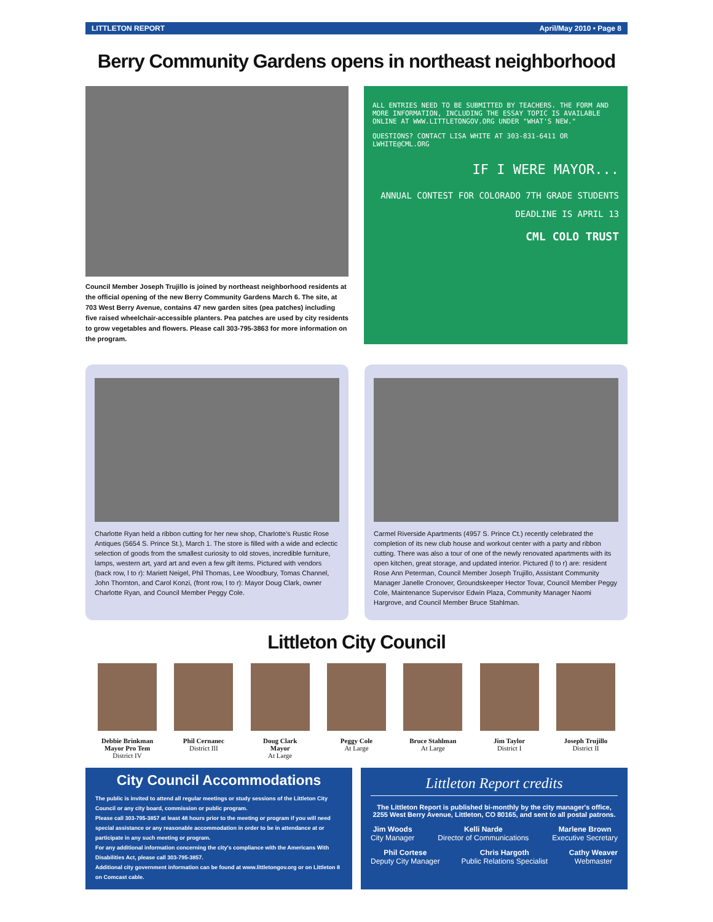LITTLETON REPORT April/May 2010 • Page 8
Berry Community Gardens opens in northeast neighborhood
Council Member Joseph Trujillo is joined by northeast neighborhood residents at the official opening of the new Berry Community Gardens March 6. The site, at 703 West Berry Avenue, contains 47 new garden sites (pea patches) including five raised wheelchair-accessible planters. Pea patches are used by city residents to grow vegetables and flowers. Please call 303-795-3863 for more information on the program.
ALL ENTRIES NEED TO BE SUBMITTED BY TEACHERS. THE FORM AND MORE INFORMATION, INCLUDING THE ESSAY TOPIC IS AVAILABLE ONLINE AT WWW.LITTLETONGOV.ORG UNDER "WHAT'S NEW."
QUESTIONS? CONTACT LISA WHITE AT 303-831-6411 OR LWHITE@CML.ORG
IF I WERE MAYOR...
ANNUAL CONTEST FOR COLORADO 7TH GRADE STUDENTS
DEADLINE IS APRIL 13
CML COLO TRUST
Charlotte Ryan held a ribbon cutting for her new shop, Charlotte's Rustic Rose Antiques (5654 S. Prince St.), March 1. The store is filled with a wide and eclectic selection of goods from the smallest curiosity to old stoves, incredible furniture, lamps, western art, yard art and even a few gift items. Pictured with vendors (back row, l to r): Mariett Neigel, Phil Thomas, Lee Woodbury, Tomas Channel, John Thornton, and Carol Konzi, (front row, l to r): Mayor Doug Clark, owner Charlotte Ryan, and Council Member Peggy Cole.
Carmel Riverside Apartments (4957 S. Prince Ct.) recently celebrated the completion of its new club house and workout center with a party and ribbon cutting. There was also a tour of one of the newly renovated apartments with its open kitchen, great storage, and updated interior. Pictured (l to r) are: resident Rose Ann Peterman, Council Member Joseph Trujillo, Assistant Community Manager Janelle Cronover, Groundskeeper Hector Tovar, Council Member Peggy Cole, Maintenance Supervisor Edwin Plaza, Community Manager Naomi Hargrove, and Council Member Bruce Stahlman.
Littleton City Council
Debbie Brinkman
Mayor Pro Tem
District IV
Phil Cernanec
District III
Doug Clark
Mayor
At Large
Peggy Cole
At Large
Bruce Stahlman
At Large
Jim Taylor
District I
Joseph Trujillo
District II
City Council Accommodations
The public is invited to attend all regular meetings or study sessions of the Littleton City Council or any city board, commission or public program.
Please call 303-795-3857 at least 48 hours prior to the meeting or program if you will need special assistance or any reasonable accommodation in order to be in attendance at or participate in any such meeting or program.
For any additional information concerning the city's compliance with the Americans With Disabilities Act, please call 303-795-3857.
Additional city government information can be found at www.littletongov.org or on Littleton 8 on Comcast cable.
Littleton Report credits
The Littleton Report is published bi-monthly by the city manager's office, 2255 West Berry Avenue, Littleton, CO 80165, and sent to all postal patrons.
Jim Woods
City Manager
Kelli Narde
Director of Communications
Marlene Brown
Executive Secretary
Phil Cortese
Deputy City Manager
Chris Hargoth
Public Relations Specialist
Cathy Weaver
Webmaster